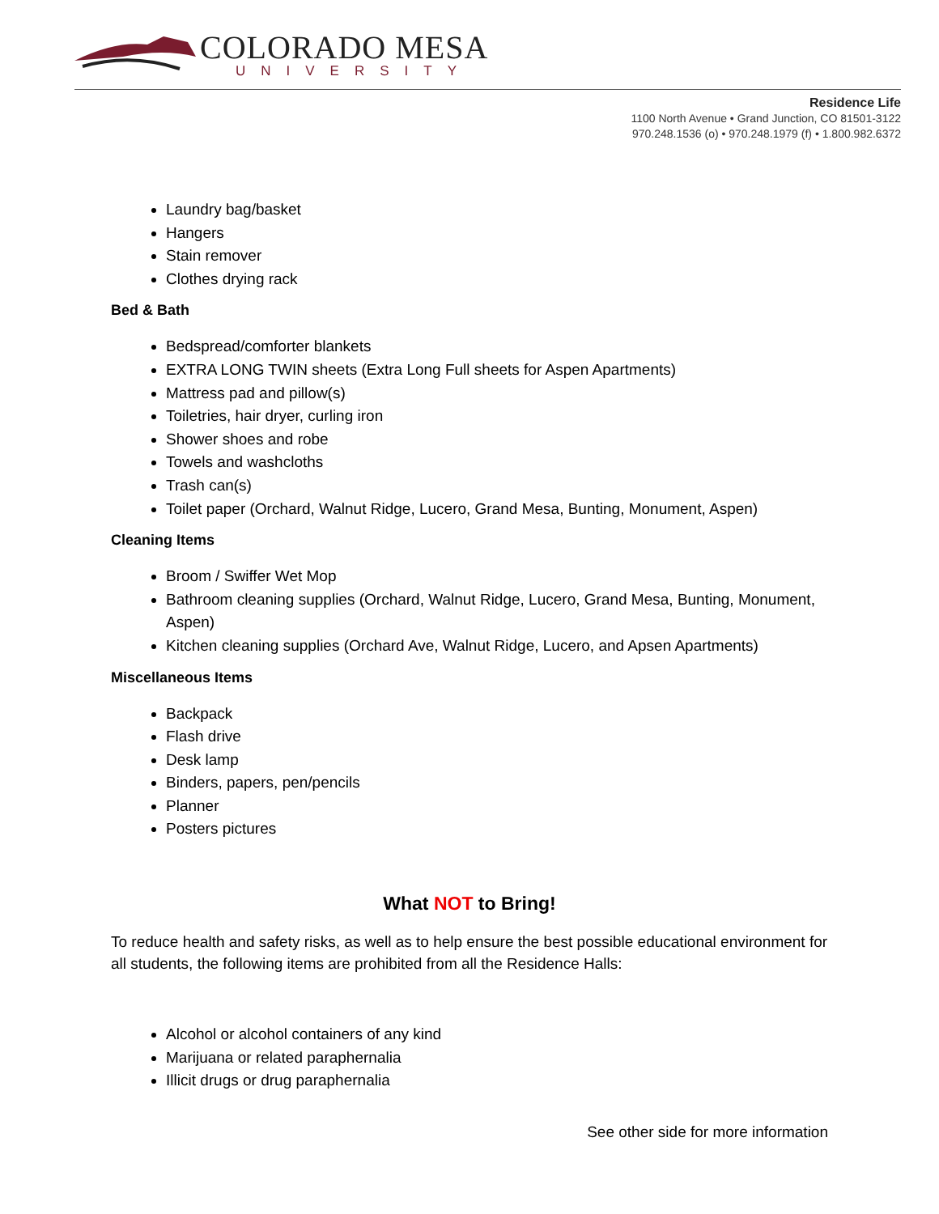COLORADO MESA
UNIVERSITY
Residence Life
1100 North Avenue • Grand Junction, CO 81501-3122
970.248.1536 (o) • 970.248.1979 (f) • 1.800.982.6372
Laundry bag/basket
Hangers
Stain remover
Clothes drying rack
Bed & Bath
Bedspread/comforter blankets
EXTRA LONG TWIN sheets (Extra Long Full sheets for Aspen Apartments)
Mattress pad and pillow(s)
Toiletries, hair dryer, curling iron
Shower shoes and robe
Towels and washcloths
Trash can(s)
Toilet paper (Orchard, Walnut Ridge, Lucero, Grand Mesa, Bunting, Monument, Aspen)
Cleaning Items
Broom / Swiffer Wet Mop
Bathroom cleaning supplies (Orchard, Walnut Ridge, Lucero, Grand Mesa, Bunting, Monument, Aspen)
Kitchen cleaning supplies (Orchard Ave, Walnut Ridge, Lucero, and Apsen Apartments)
Miscellaneous Items
Backpack
Flash drive
Desk lamp
Binders, papers, pen/pencils
Planner
Posters pictures
What NOT to Bring!
To reduce health and safety risks, as well as to help ensure the best possible educational environment for all students, the following items are prohibited from all the Residence Halls:
Alcohol or alcohol containers of any kind
Marijuana or related paraphernalia
Illicit drugs or drug paraphernalia
See other side for more information